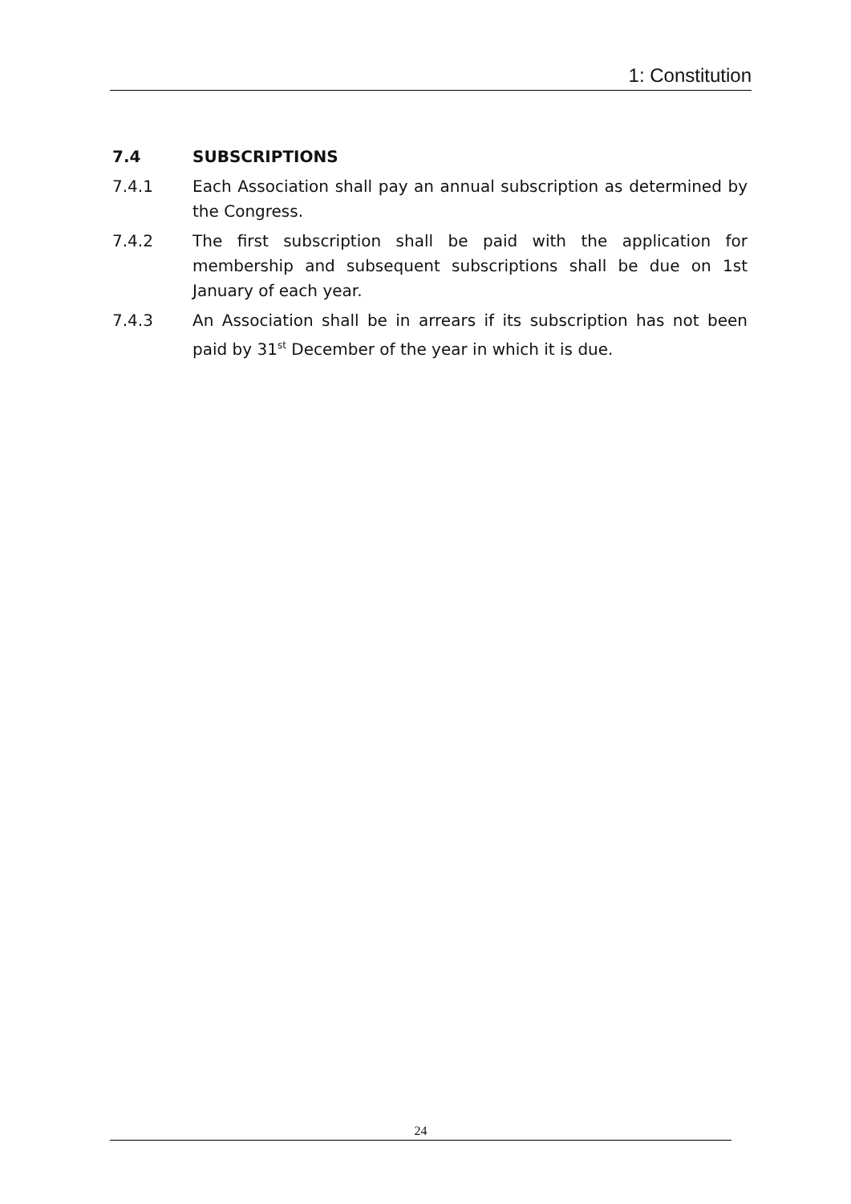1: Constitution
7.4 SUBSCRIPTIONS
7.4.1 Each Association shall pay an annual subscription as determined by the Congress.
7.4.2 The first subscription shall be paid with the application for membership and subsequent subscriptions shall be due on 1st January of each year.
7.4.3 An Association shall be in arrears if its subscription has not been paid by 31<sup>st</sup> December of the year in which it is due.
24